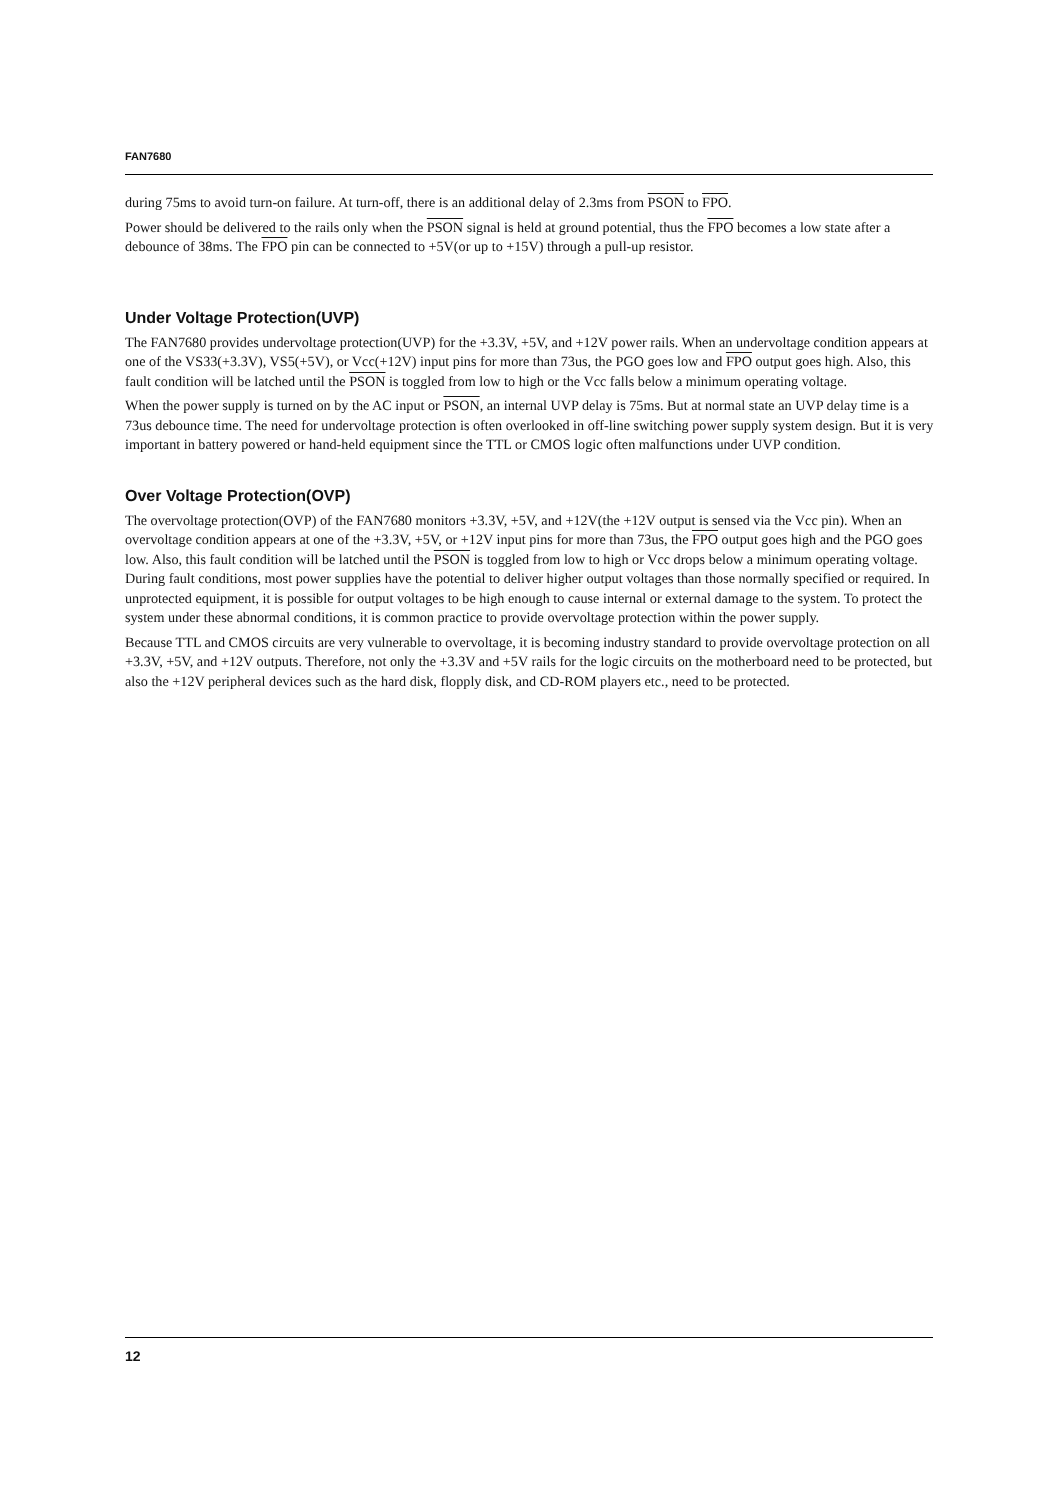FAN7680
during 75ms to avoid turn-on failure. At turn-off, there is an additional delay of 2.3ms from PSON to FPO.
Power should be delivered to the rails only when the PSON signal is held at ground potential, thus the FPO becomes a low state after a debounce of 38ms. The FPO pin can be connected to +5V(or up to +15V) through a pull-up resistor.
Under Voltage Protection(UVP)
The FAN7680 provides undervoltage protection(UVP) for the +3.3V, +5V, and +12V power rails. When an undervoltage condition appears at one of the VS33(+3.3V), VS5(+5V), or Vcc(+12V) input pins for more than 73us, the PGO goes low and FPO output goes high. Also, this fault condition will be latched until the PSON is toggled from low to high or the Vcc falls below a minimum operating voltage.
When the power supply is turned on by the AC input or PSON, an internal UVP delay is 75ms. But at normal state an UVP delay time is a 73us debounce time. The need for undervoltage protection is often overlooked in off-line switching power supply system design. But it is very important in battery powered or hand-held equipment since the TTL or CMOS logic often malfunctions under UVP condition.
Over Voltage Protection(OVP)
The overvoltage protection(OVP) of the FAN7680 monitors +3.3V, +5V, and +12V(the +12V output is sensed via the Vcc pin). When an overvoltage condition appears at one of the +3.3V, +5V, or +12V input pins for more than 73us, the FPO output goes high and the PGO goes low. Also, this fault condition will be latched until the PSON is toggled from low to high or Vcc drops below a minimum operating voltage. During fault conditions, most power supplies have the potential to deliver higher output voltages than those normally specified or required. In unprotected equipment, it is possible for output voltages to be high enough to cause internal or external damage to the system. To protect the system under these abnormal conditions, it is common practice to provide overvoltage protection within the power supply.
Because TTL and CMOS circuits are very vulnerable to overvoltage, it is becoming industry standard to provide overvoltage protection on all +3.3V, +5V, and +12V outputs. Therefore, not only the +3.3V and +5V rails for the logic circuits on the motherboard need to be protected, but also the +12V peripheral devices such as the hard disk, flopply disk, and CD-ROM players etc., need to be protected.
12